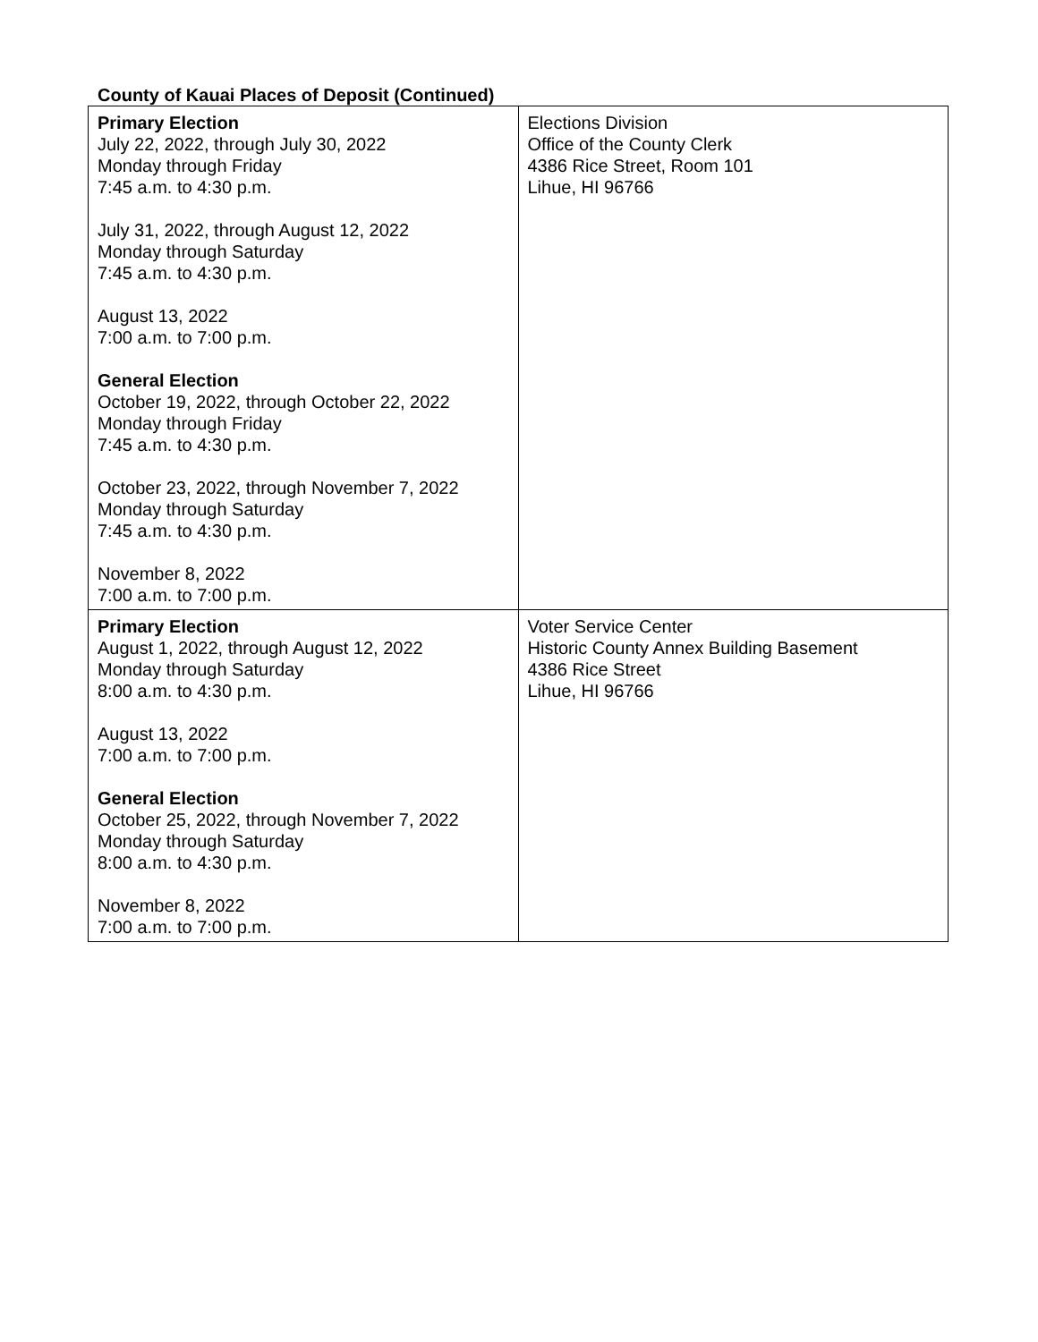County of Kauai Places of Deposit (Continued)
| Primary Election July 22, 2022, through July 30, 2022 Monday through Friday 7:45 a.m. to 4:30 p.m. July 31, 2022, through August 12, 2022 Monday through Saturday 7:45 a.m. to 4:30 p.m. August 13, 2022 7:00 a.m. to 7:00 p.m. General Election October 19, 2022, through October 22, 2022 Monday through Friday 7:45 a.m. to 4:30 p.m. October 23, 2022, through November 7, 2022 Monday through Saturday 7:45 a.m. to 4:30 p.m. November 8, 2022 7:00 a.m. to 7:00 p.m. | Elections Division Office of the County Clerk 4386 Rice Street, Room 101 Lihue, HI 96766 |
| Primary Election August 1, 2022, through August 12, 2022 Monday through Saturday 8:00 a.m. to 4:30 p.m. August 13, 2022 7:00 a.m. to 7:00 p.m. General Election October 25, 2022, through November 7, 2022 Monday through Saturday 8:00 a.m. to 4:30 p.m. November 8, 2022 7:00 a.m. to 7:00 p.m. | Voter Service Center Historic County Annex Building Basement 4386 Rice Street Lihue, HI 96766 |